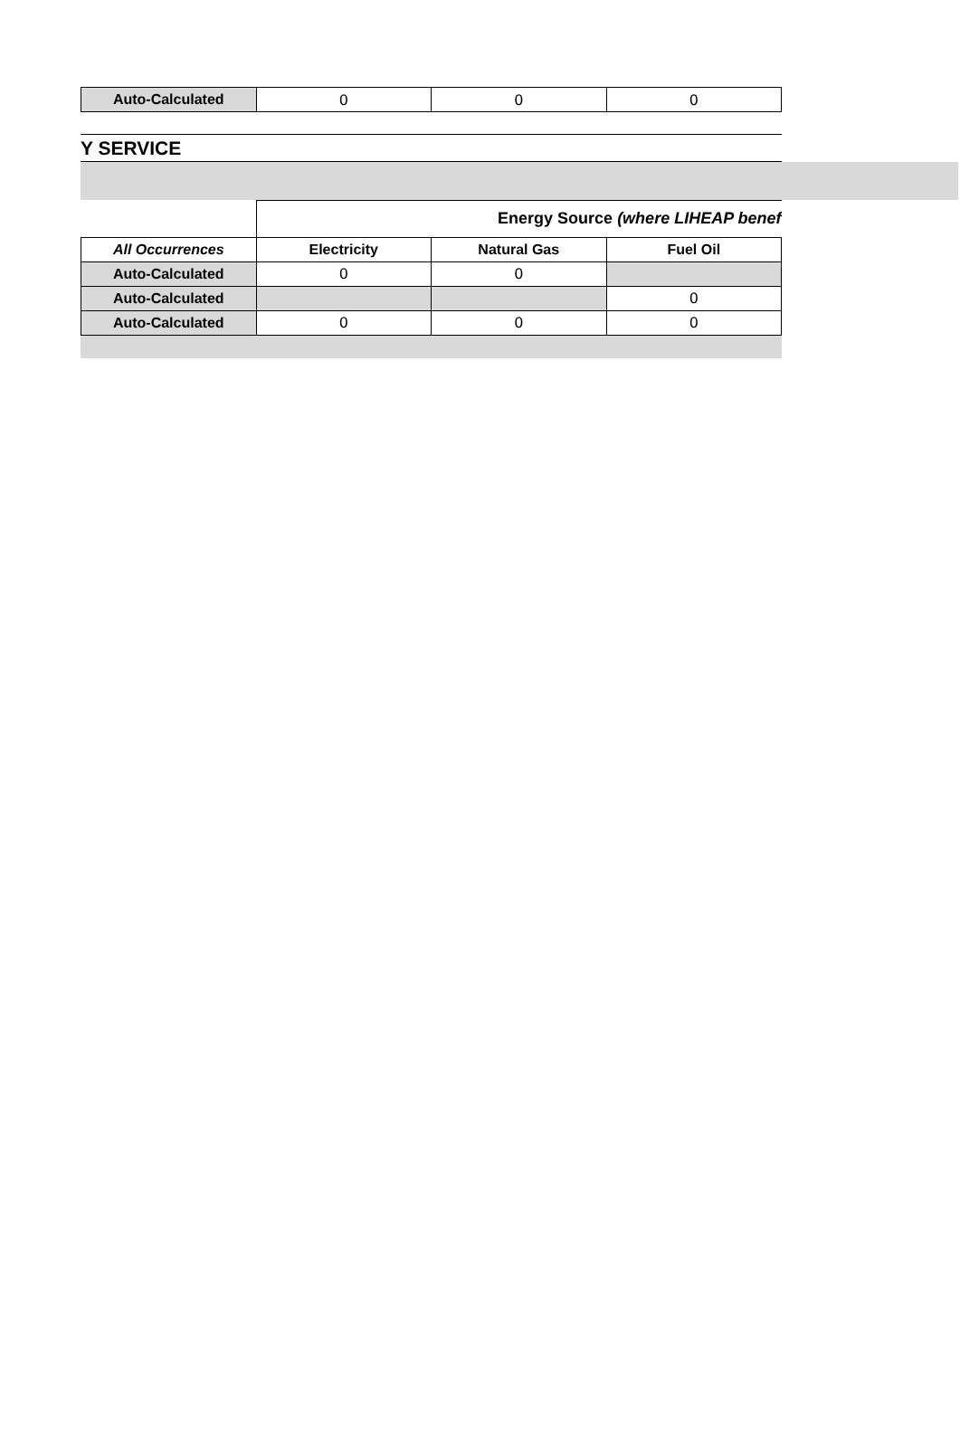| Auto-Calculated | 0 | 0 | 0 |
Y SERVICE
| | Energy Source (where LIHEAP benef | | |
| --- | --- | --- | --- |
| All Occurrences | Electricity | Natural Gas | Fuel Oil |
| Auto-Calculated | 0 | 0 | |
| Auto-Calculated | | | 0 |
| Auto-Calculated | 0 | 0 | 0 |